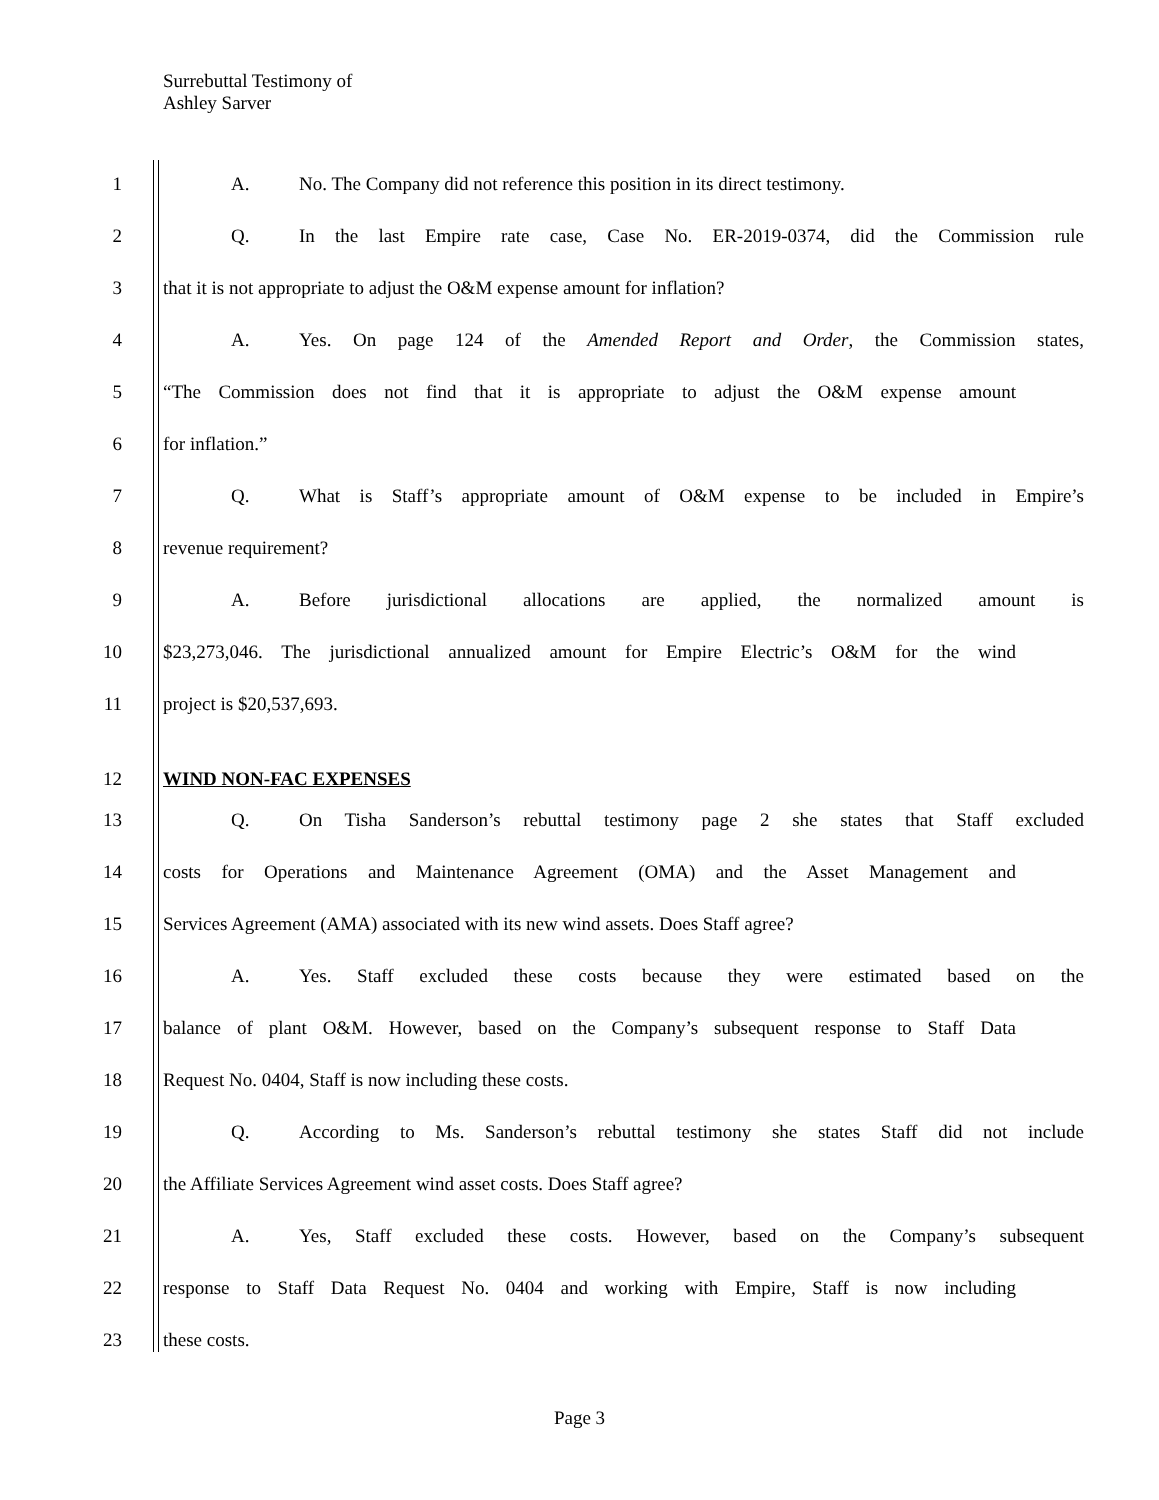Surrebuttal Testimony of
Ashley Sarver
1 A. No. The Company did not reference this position in its direct testimony.
2 Q. In the last Empire rate case, Case No. ER-2019-0374, did the Commission rule
3 that it is not appropriate to adjust the O&M expense amount for inflation?
4 A. Yes. On page 124 of the Amended Report and Order, the Commission states,
5 “The Commission does not find that it is appropriate to adjust the O&M expense amount
6 for inflation.”
7 Q. What is Staff’s appropriate amount of O&M expense to be included in Empire’s
8 revenue requirement?
9 A. Before jurisdictional allocations are applied, the normalized amount is
10 $23,273,046. The jurisdictional annualized amount for Empire Electric’s O&M for the wind
11 project is $20,537,693.
12 WIND NON-FAC EXPENSES
13 Q. On Tisha Sanderson’s rebuttal testimony page 2 she states that Staff excluded
14 costs for Operations and Maintenance Agreement (OMA) and the Asset Management and
15 Services Agreement (AMA) associated with its new wind assets. Does Staff agree?
16 A. Yes. Staff excluded these costs because they were estimated based on the
17 balance of plant O&M. However, based on the Company’s subsequent response to Staff Data
18 Request No. 0404, Staff is now including these costs.
19 Q. According to Ms. Sanderson’s rebuttal testimony she states Staff did not include
20 the Affiliate Services Agreement wind asset costs. Does Staff agree?
21 A. Yes, Staff excluded these costs. However, based on the Company’s subsequent
22 response to Staff Data Request No. 0404 and working with Empire, Staff is now including
23 these costs.
Page 3